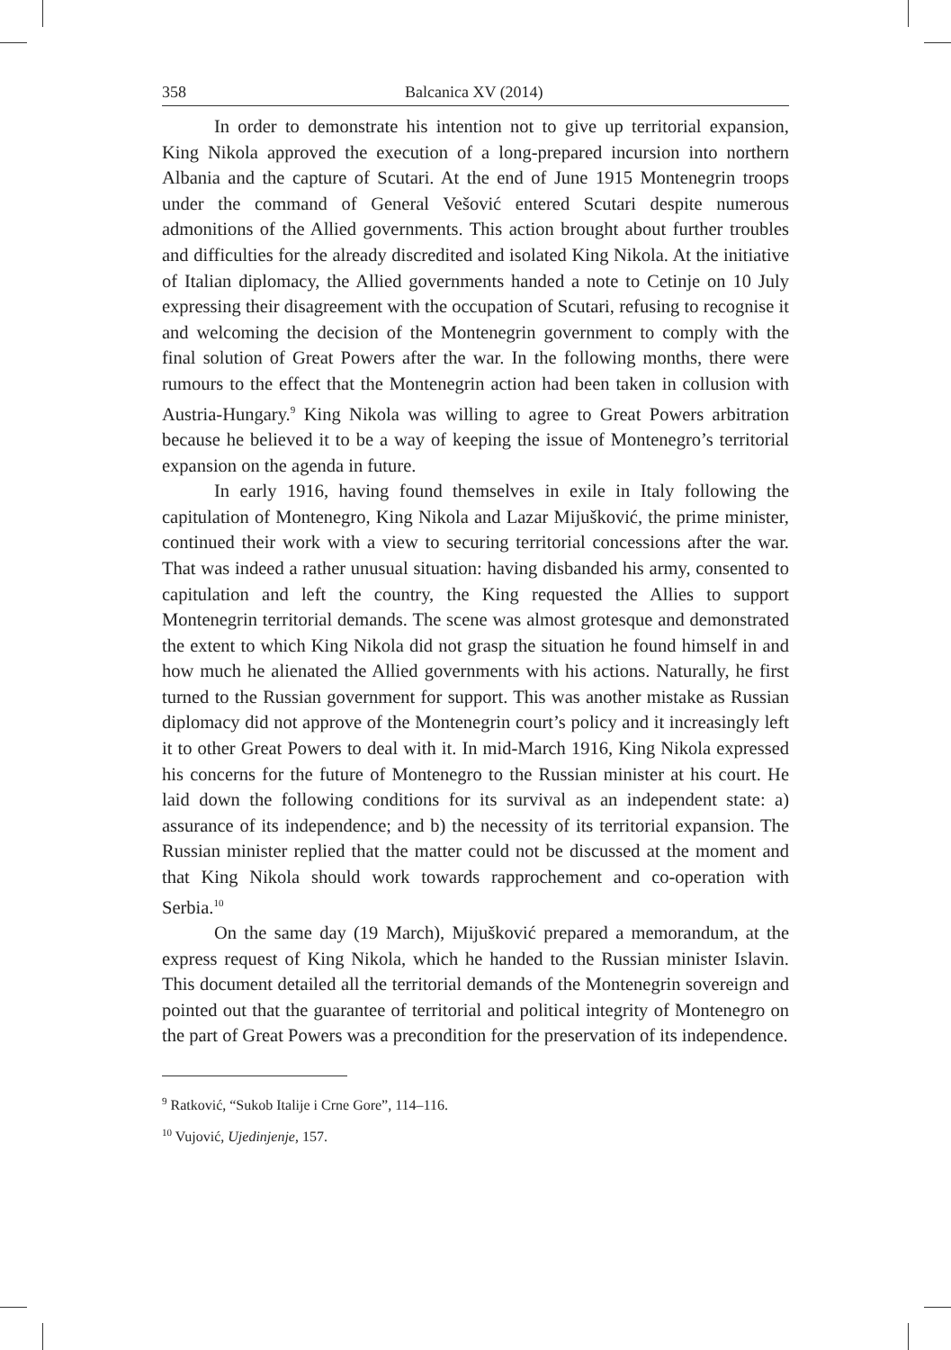358 Balcanica XV (2014)
In order to demonstrate his intention not to give up territorial expansion, King Nikola approved the execution of a long-prepared incursion into northern Albania and the capture of Scutari. At the end of June 1915 Montenegrin troops under the command of General Vešović entered Scutari despite numerous admonitions of the Allied governments. This action brought about further troubles and difficulties for the already discredited and isolated King Nikola. At the initiative of Italian diplomacy, the Allied governments handed a note to Cetinje on 10 July expressing their disagreement with the occupation of Scutari, refusing to recognise it and welcoming the decision of the Montenegrin government to comply with the final solution of Great Powers after the war. In the following months, there were rumours to the effect that the Montenegrin action had been taken in collusion with Austria-Hungary.<sup>9</sup> King Nikola was willing to agree to Great Powers arbitration because he believed it to be a way of keeping the issue of Montenegro’s territorial expansion on the agenda in future.
In early 1916, having found themselves in exile in Italy following the capitulation of Montenegro, King Nikola and Lazar Mijušković, the prime minister, continued their work with a view to securing territorial concessions after the war. That was indeed a rather unusual situation: having disbanded his army, consented to capitulation and left the country, the King requested the Allies to support Montenegrin territorial demands. The scene was almost grotesque and demonstrated the extent to which King Nikola did not grasp the situation he found himself in and how much he alienated the Allied governments with his actions. Naturally, he first turned to the Russian government for support. This was another mistake as Russian diplomacy did not approve of the Montenegrin court’s policy and it increasingly left it to other Great Powers to deal with it. In mid-March 1916, King Nikola expressed his concerns for the future of Montenegro to the Russian minister at his court. He laid down the following conditions for its survival as an independent state: a) assurance of its independence; and b) the necessity of its territorial expansion. The Russian minister replied that the matter could not be discussed at the moment and that King Nikola should work towards rapprochement and co-operation with Serbia.<sup>10</sup>
On the same day (19 March), Mijušković prepared a memorandum, at the express request of King Nikola, which he handed to the Russian minister Islavin. This document detailed all the territorial demands of the Montenegrin sovereign and pointed out that the guarantee of territorial and political integrity of Montenegro on the part of Great Powers was a precondition for the preservation of its independence.
<sup>9</sup> Ratković, “Sukob Italije i Crne Gore”, 114–116.
<sup>10</sup> Vujović, Ujedinjenje, 157.